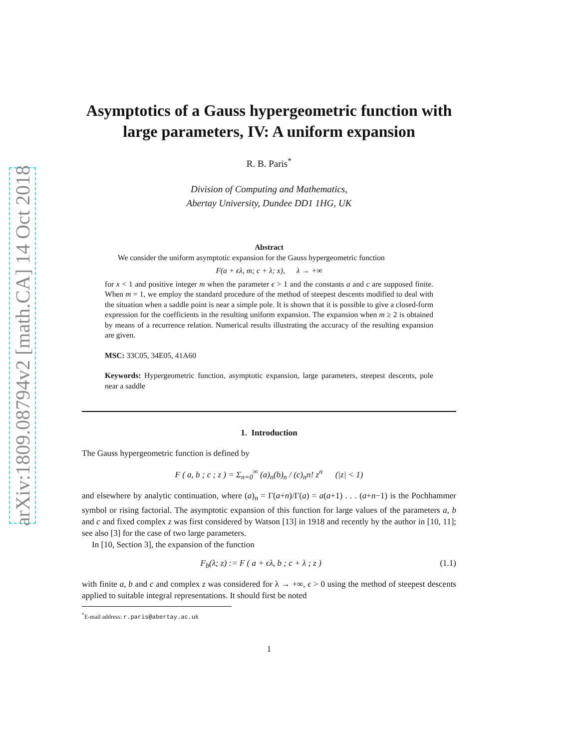arXiv:1809.08794v2 [math.CA] 14 Oct 2018
Asymptotics of a Gauss hypergeometric function with large parameters, IV: A uniform expansion
R. B. Paris<sup>*</sup>
Division of Computing and Mathematics,
Abertay University, Dundee DD1 1HG, UK
Abstract
We consider the uniform asymptotic expansion for the Gauss hypergeometric function
F(a + ϵλ, m; c + λ; x), λ → +∞
for x < 1 and positive integer m when the parameter ϵ > 1 and the constants a and c are supposed finite. When m = 1, we employ the standard procedure of the method of steepest descents modified to deal with the situation when a saddle point is near a simple pole. It is shown that it is possible to give a closed-form expression for the coefficients in the resulting uniform expansion. The expansion when m ≥ 2 is obtained by means of a recurrence relation. Numerical results illustrating the accuracy of the resulting expansion are given.
MSC: 33C05, 34E05, 41A60
Keywords: Hypergeometric function, asymptotic expansion, large parameters, steepest descents, pole near a saddle
1. Introduction
The Gauss hypergeometric function is defined by
F ( a, b ; c ; z ) = Σ<sub>n=0</sub><sup>∞</sup> (a)<sub>n</sub>(b)<sub>n</sub> / (c)<sub>n</sub>n! z<sup>n</sup> (|z| < 1)
and elsewhere by analytic continuation, where (a)<sub>n</sub> = Γ(a+n)/Γ(a) = a(a+1) . . . (a+n−1) is the Pochhammer symbol or rising factorial. The asymptotic expansion of this function for large values of the parameters a, b and c and fixed complex z was first considered by Watson [13] in 1918 and recently by the author in [10, 11]; see also [3] for the case of two large parameters.
In [10, Section 3], the expansion of the function
F<sub>b</sub>(λ; z) := F ( a + ϵλ, b ; c + λ ; z )
(1.1)
with finite a, b and c and complex z was considered for λ → +∞, ϵ > 0 using the method of steepest descents applied to suitable integral representations. It should first be noted
<sup>*</sup> E-mail address: r.paris@abertay.ac.uk
1